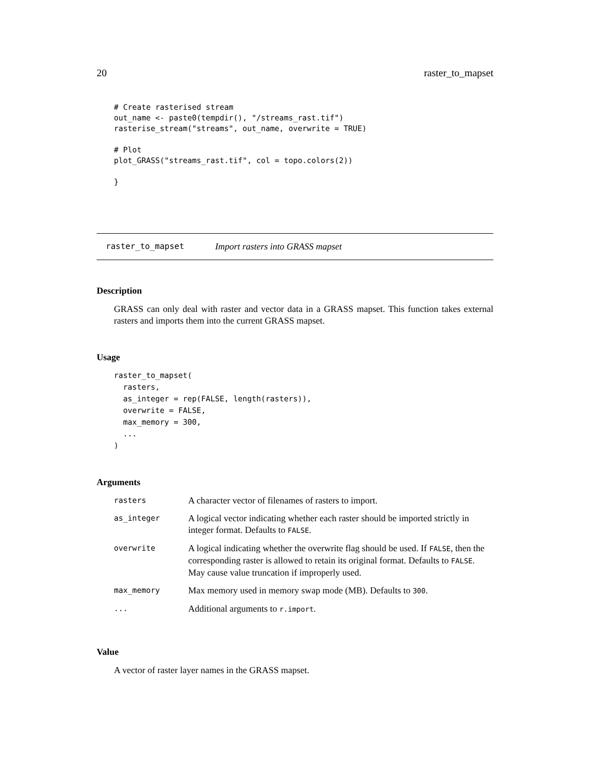20 raster_to_mapset
# Create rasterised stream
out_name <- paste0(tempdir(), "/streams_rast.tif")
rasterise_stream("streams", out_name, overwrite = TRUE)

# Plot
plot_GRASS("streams_rast.tif", col = topo.colors(2))

}
raster_to_mapset Import rasters into GRASS mapset
Description
GRASS can only deal with raster and vector data in a GRASS mapset. This function takes external rasters and imports them into the current GRASS mapset.
Usage
raster_to_mapset(
  rasters,
  as_integer = rep(FALSE, length(rasters)),
  overwrite = FALSE,
  max_memory = 300,
  ...
)
Arguments
| rasters | A character vector of filenames of rasters to import. |
| as_integer | A logical vector indicating whether each raster should be imported strictly in integer format. Defaults to FALSE . |
| overwrite | A logical indicating whether the overwrite flag should be used. If FALSE , then the corresponding raster is allowed to retain its original format. Defaults to FALSE . May cause value truncation if improperly used. |
| max_memory | Max memory used in memory swap mode (MB). Defaults to 300 . |
| ... | Additional arguments to r.import . |
Value
A vector of raster layer names in the GRASS mapset.